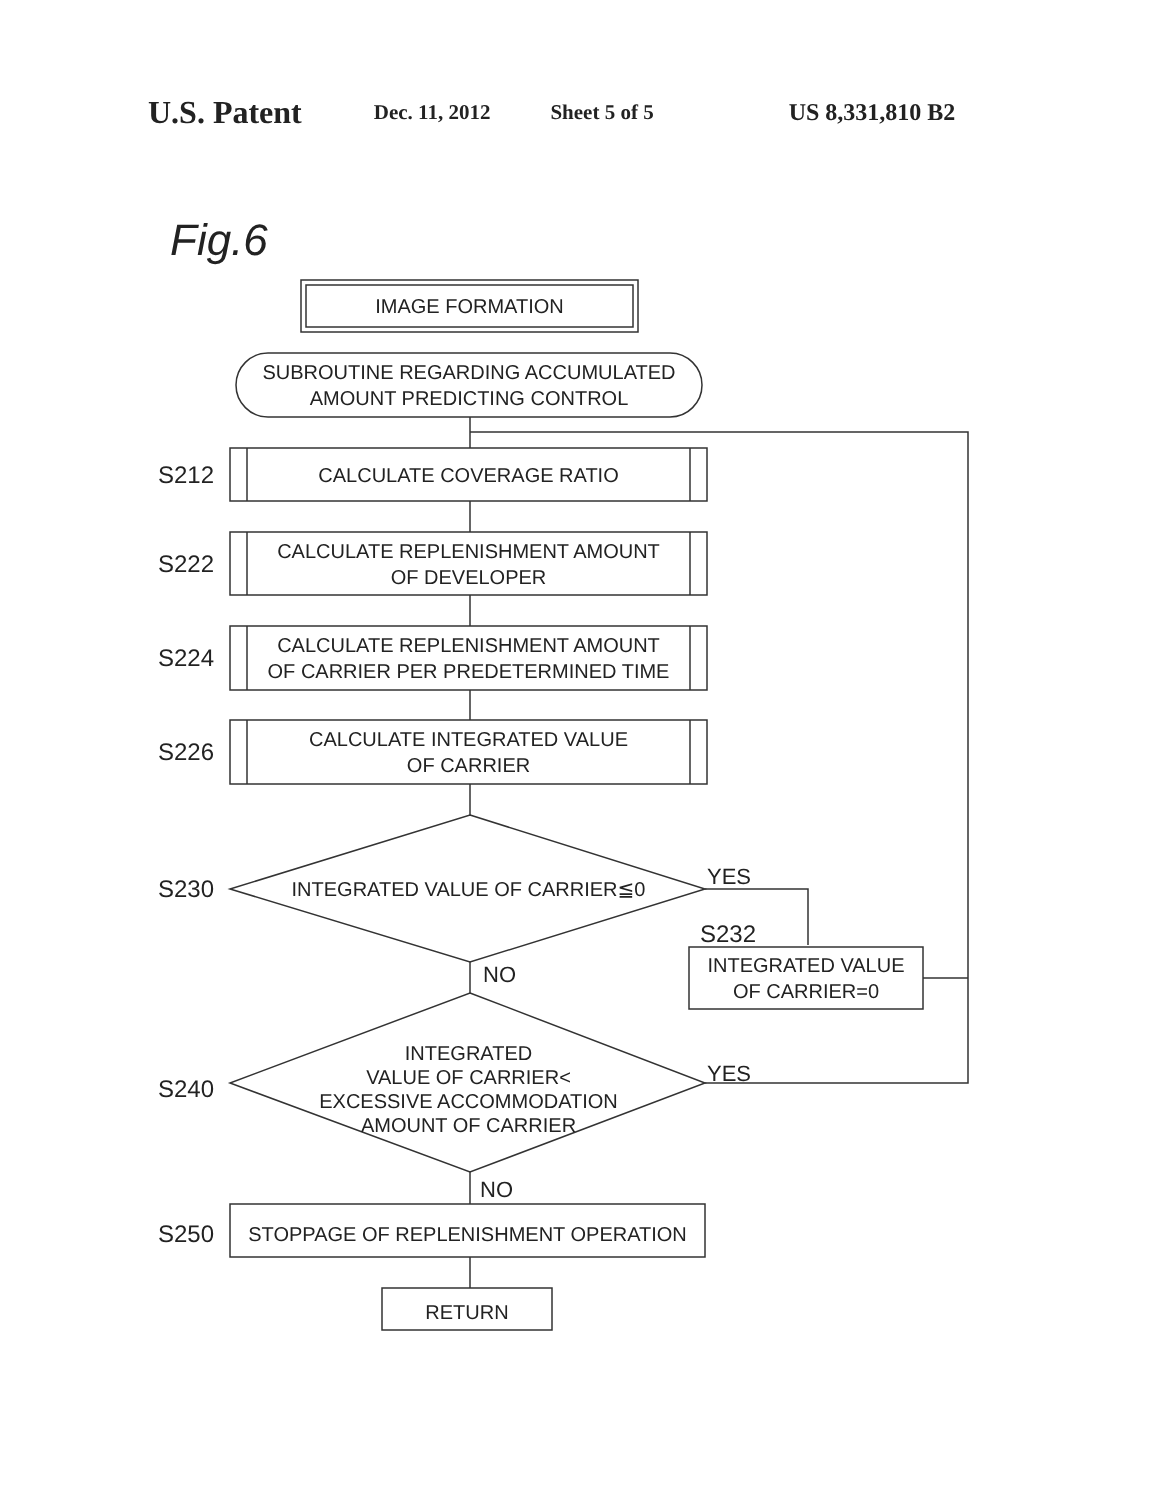U.S. Patent
Dec. 11, 2012 Sheet 5 of 5 US 8,331,810 B2
Fig.6
IMAGE FORMATION
SUBROUTINE REGARDING ACCUMULATED
AMOUNT PREDICTING CONTROL
S212
CALCULATE COVERAGE RATIO
S222
CALCULATE REPLENISHMENT AMOUNT
OF DEVELOPER
S224
CALCULATE REPLENISHMENT AMOUNT
OF CARRIER PER PREDETERMINED TIME
S226
CALCULATE INTEGRATED VALUE
OF CARRIER
S230
INTEGRATED VALUE OF CARRIER≦0
YES
S232
NO
INTEGRATED VALUE
OF CARRIER=0
S240
INTEGRATED
VALUE OF CARRIER<
EXCESSIVE ACCOMMODATION
AMOUNT OF CARRIER
YES
NO
S250
STOPPAGE OF REPLENISHMENT OPERATION
RETURN